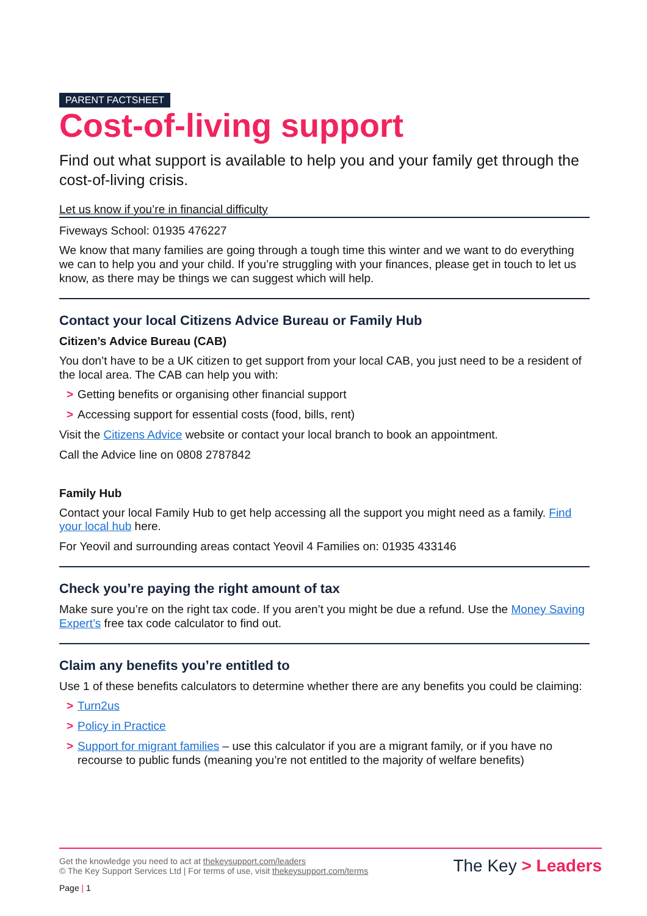PARENT FACTSHEET
Cost-of-living support
Find out what support is available to help you and your family get through the cost-of-living crisis.
Let us know if you’re in financial difficulty
Fiveways School: 01935 476227
We know that many families are going through a tough time this winter and we want to do everything we can to help you and your child. If you’re struggling with your finances, please get in touch to let us know, as there may be things we can suggest which will help.
Contact your local Citizens Advice Bureau or Family Hub
Citizen’s Advice Bureau (CAB)
You don’t have to be a UK citizen to get support from your local CAB, you just need to be a resident of the local area. The CAB can help you with:
> Getting benefits or organising other financial support
> Accessing support for essential costs (food, bills, rent)
Visit the Citizens Advice website or contact your local branch to book an appointment.
Call the Advice line on 0808 2787842
Family Hub
Contact your local Family Hub to get help accessing all the support you might need as a family. Find your local hub here.
For Yeovil and surrounding areas contact Yeovil 4 Families on: 01935 433146
Check you’re paying the right amount of tax
Make sure you’re on the right tax code. If you aren’t you might be due a refund. Use the Money Saving Expert’s free tax code calculator to find out.
Claim any benefits you’re entitled to
Use 1 of these benefits calculators to determine whether there are any benefits you could be claiming:
> Turn2us
> Policy in Practice
> Support for migrant families – use this calculator if you are a migrant family, or if you have no recourse to public funds (meaning you’re not entitled to the majority of welfare benefits)
Get the knowledge you need to act at thekeysupport.com/leaders
© The Key Support Services Ltd | For terms of use, visit thekeysupport.com/terms
The Key > Leaders
Page | 1